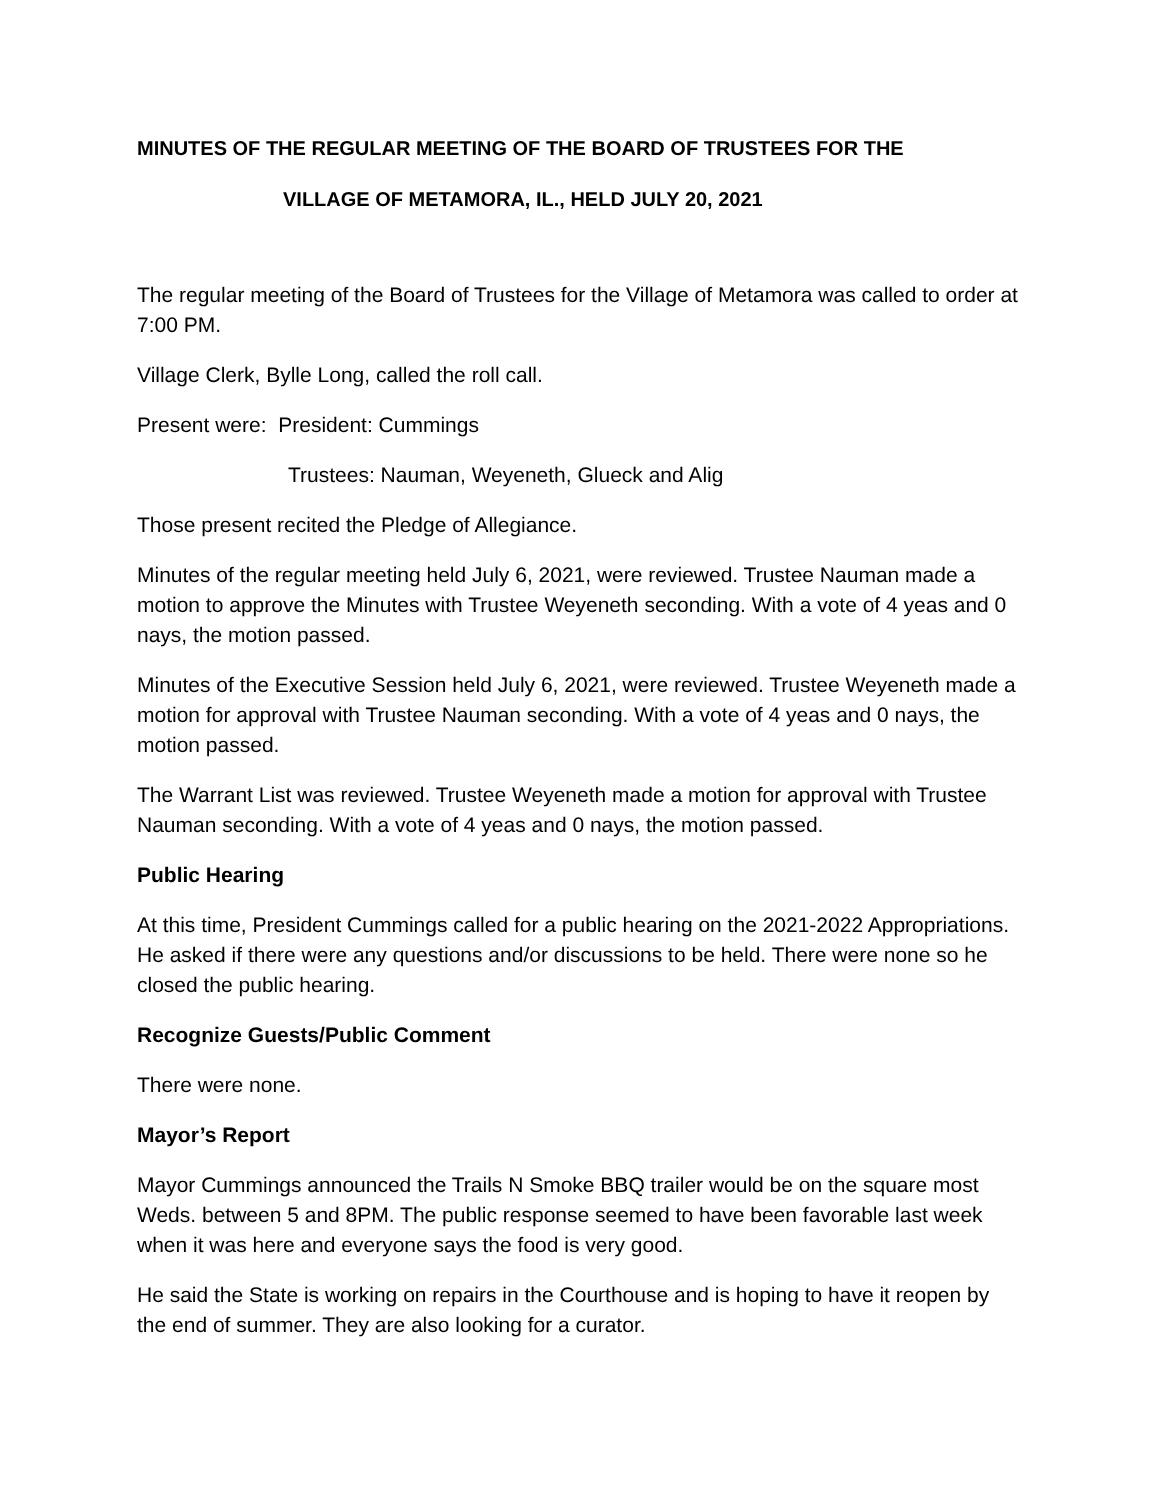MINUTES OF THE REGULAR MEETING OF THE BOARD OF TRUSTEES FOR THE
VILLAGE OF METAMORA, IL., HELD JULY 20, 2021
The regular meeting of the Board of Trustees for the Village of Metamora was called to order at 7:00 PM.
Village Clerk, Bylle Long, called the roll call.
Present were: President: Cummings
Trustees: Nauman, Weyeneth, Glueck and Alig
Those present recited the Pledge of Allegiance.
Minutes of the regular meeting held July 6, 2021, were reviewed. Trustee Nauman made a motion to approve the Minutes with Trustee Weyeneth seconding. With a vote of 4 yeas and 0 nays, the motion passed.
Minutes of the Executive Session held July 6, 2021, were reviewed. Trustee Weyeneth made a motion for approval with Trustee Nauman seconding. With a vote of 4 yeas and 0 nays, the motion passed.
The Warrant List was reviewed. Trustee Weyeneth made a motion for approval with Trustee Nauman seconding. With a vote of 4 yeas and 0 nays, the motion passed.
Public Hearing
At this time, President Cummings called for a public hearing on the 2021-2022 Appropriations. He asked if there were any questions and/or discussions to be held. There were none so he closed the public hearing.
Recognize Guests/Public Comment
There were none.
Mayor’s Report
Mayor Cummings announced the Trails N Smoke BBQ trailer would be on the square most Weds. between 5 and 8PM. The public response seemed to have been favorable last week when it was here and everyone says the food is very good.
He said the State is working on repairs in the Courthouse and is hoping to have it reopen by the end of summer. They are also looking for a curator.